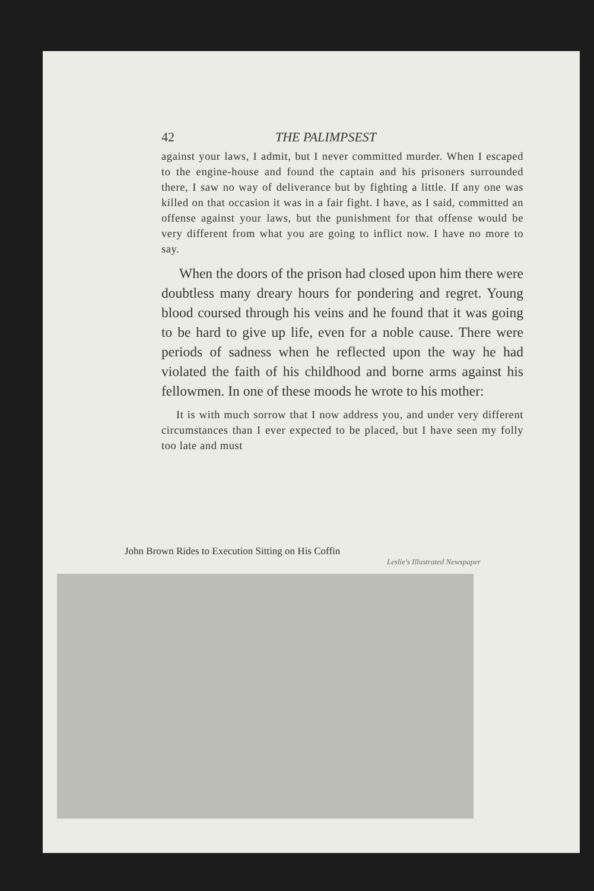42 THE PALIMPSEST
against your laws, I admit, but I never committed murder. When I escaped to the engine-house and found the captain and his prisoners surrounded there, I saw no way of deliverance but by fighting a little. If any one was killed on that occasion it was in a fair fight. I have, as I said, committed an offense against your laws, but the punishment for that offense would be very different from what you are going to inflict now. I have no more to say.
When the doors of the prison had closed upon him there were doubtless many dreary hours for pondering and regret. Young blood coursed through his veins and he found that it was going to be hard to give up life, even for a noble cause. There were periods of sadness when he reflected upon the way he had violated the faith of his childhood and borne arms against his fellowmen. In one of these moods he wrote to his mother:
It is with much sorrow that I now address you, and under very different circumstances than I ever expected to be placed, but I have seen my folly too late and must
John Brown Rides to Execution Sitting on His Coffin
Leslie's Illustrated Newspaper